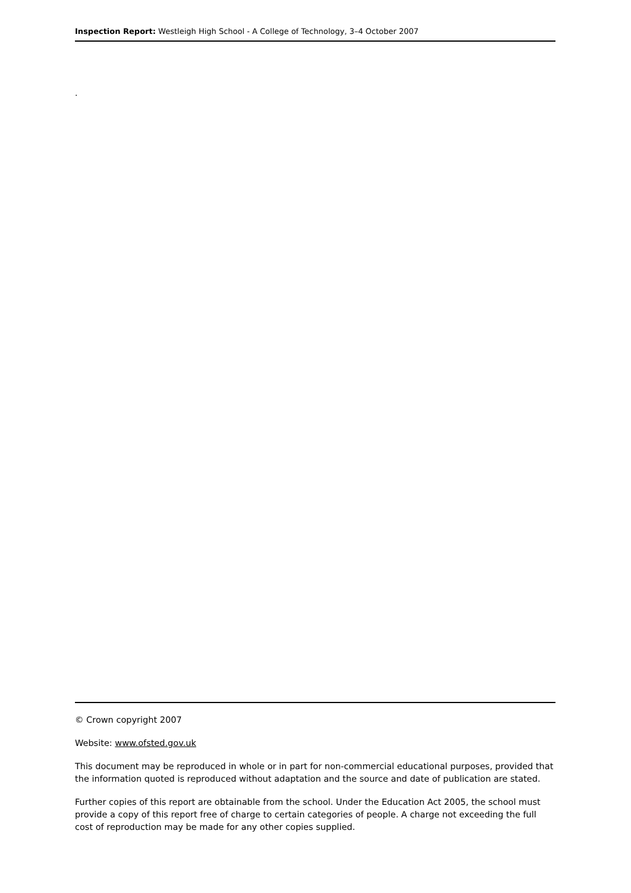Inspection Report: Westleigh High School - A College of Technology, 3–4 October 2007
.
© Crown copyright 2007
Website: www.ofsted.gov.uk
This document may be reproduced in whole or in part for non-commercial educational purposes, provided that the information quoted is reproduced without adaptation and the source and date of publication are stated.
Further copies of this report are obtainable from the school. Under the Education Act 2005, the school must provide a copy of this report free of charge to certain categories of people. A charge not exceeding the full cost of reproduction may be made for any other copies supplied.